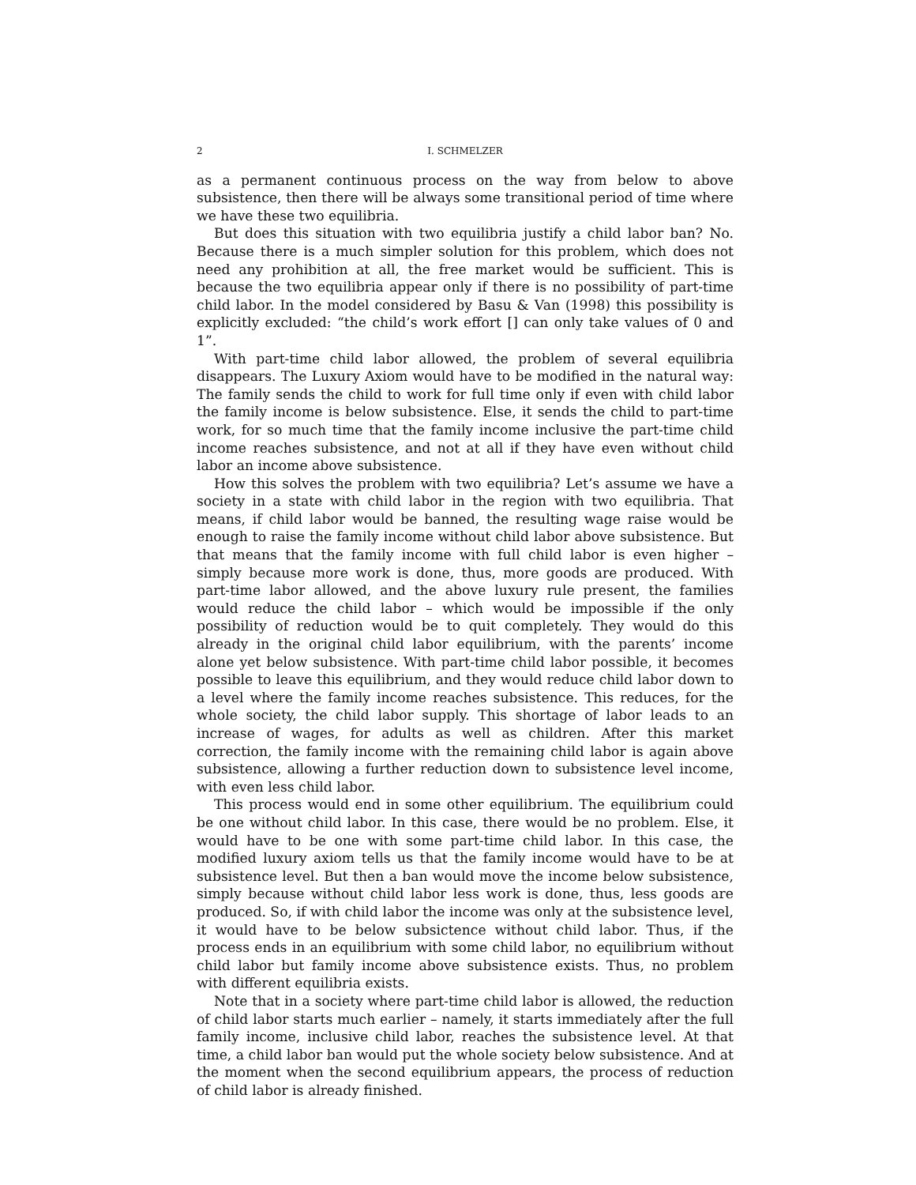2 I. SCHMELZER
as a permanent continuous process on the way from below to above subsistence, then there will be always some transitional period of time where we have these two equilibria.
But does this situation with two equilibria justify a child labor ban? No. Because there is a much simpler solution for this problem, which does not need any prohibition at all, the free market would be sufficient. This is because the two equilibria appear only if there is no possibility of part-time child labor. In the model considered by Basu & Van (1998) this possibility is explicitly excluded: “the child’s work effort [] can only take values of 0 and 1”.
With part-time child labor allowed, the problem of several equilibria disappears. The Luxury Axiom would have to be modified in the natural way: The family sends the child to work for full time only if even with child labor the family income is below subsistence. Else, it sends the child to part-time work, for so much time that the family income inclusive the part-time child income reaches subsistence, and not at all if they have even without child labor an income above subsistence.
How this solves the problem with two equilibria? Let’s assume we have a society in a state with child labor in the region with two equilibria. That means, if child labor would be banned, the resulting wage raise would be enough to raise the family income without child labor above subsistence. But that means that the family income with full child labor is even higher – simply because more work is done, thus, more goods are produced. With part-time labor allowed, and the above luxury rule present, the families would reduce the child labor – which would be impossible if the only possibility of reduction would be to quit completely. They would do this already in the original child labor equilibrium, with the parents’ income alone yet below subsistence. With part-time child labor possible, it becomes possible to leave this equilibrium, and they would reduce child labor down to a level where the family income reaches subsistence. This reduces, for the whole society, the child labor supply. This shortage of labor leads to an increase of wages, for adults as well as children. After this market correction, the family income with the remaining child labor is again above subsistence, allowing a further reduction down to subsistence level income, with even less child labor.
This process would end in some other equilibrium. The equilibrium could be one without child labor. In this case, there would be no problem. Else, it would have to be one with some part-time child labor. In this case, the modified luxury axiom tells us that the family income would have to be at subsistence level. But then a ban would move the income below subsistence, simply because without child labor less work is done, thus, less goods are produced. So, if with child labor the income was only at the subsistence level, it would have to be below subsictence without child labor. Thus, if the process ends in an equilibrium with some child labor, no equilibrium without child labor but family income above subsistence exists. Thus, no problem with different equilibria exists.
Note that in a society where part-time child labor is allowed, the reduction of child labor starts much earlier – namely, it starts immediately after the full family income, inclusive child labor, reaches the subsistence level. At that time, a child labor ban would put the whole society below subsistence. And at the moment when the second equilibrium appears, the process of reduction of child labor is already finished.